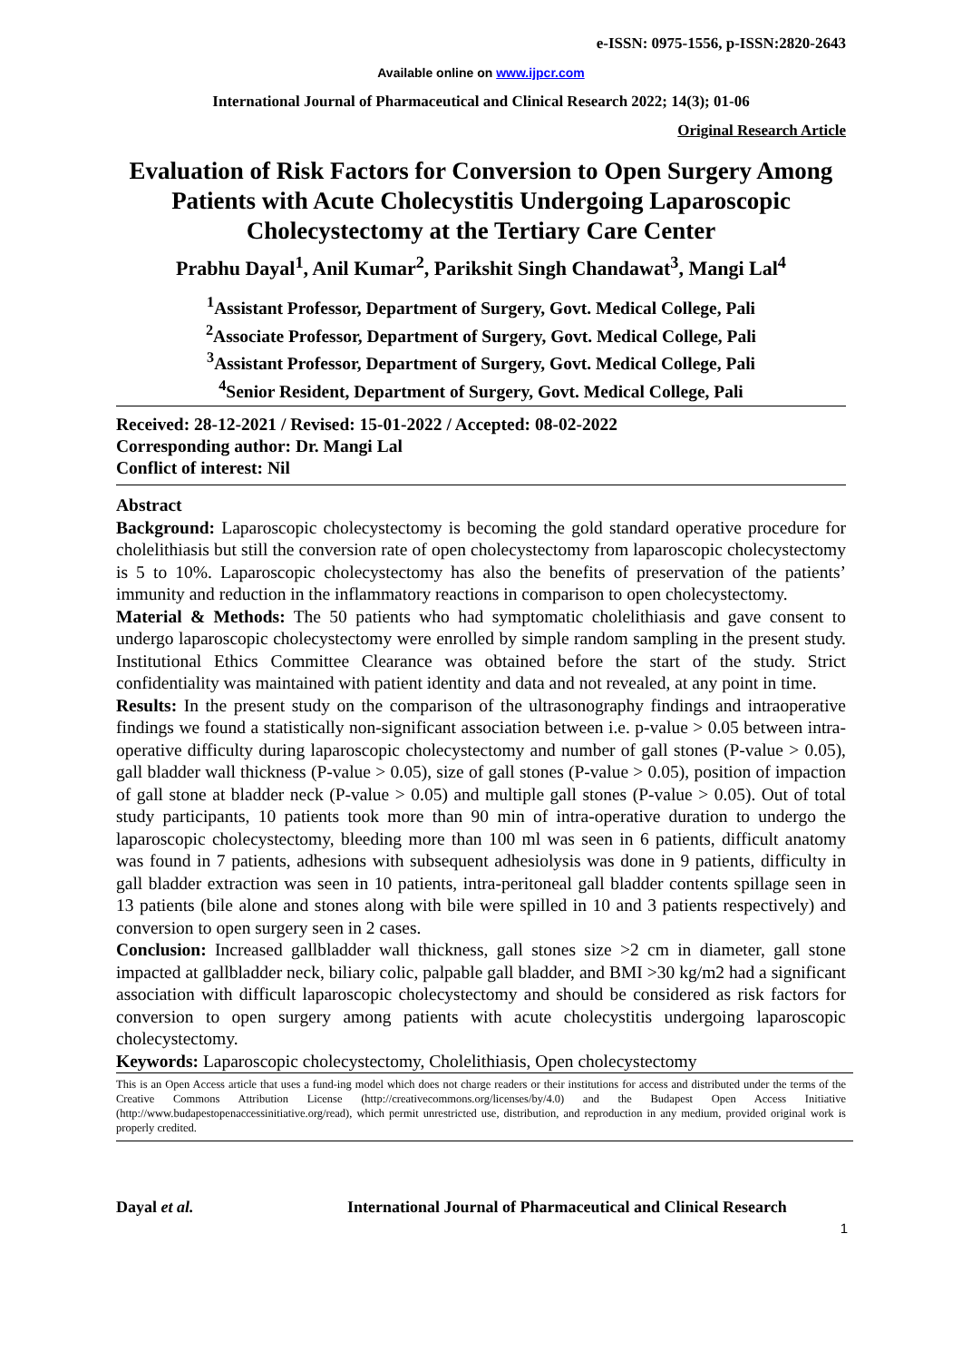e-ISSN: 0975-1556, p-ISSN:2820-2643
Available online on www.ijpcr.com
International Journal of Pharmaceutical and Clinical Research 2022; 14(3); 01-06
Original Research Article
Evaluation of Risk Factors for Conversion to Open Surgery Among Patients with Acute Cholecystitis Undergoing Laparoscopic Cholecystectomy at the Tertiary Care Center
Prabhu Dayal<sup>1</sup>, Anil Kumar<sup>2</sup>, Parikshit Singh Chandawat<sup>3</sup>, Mangi Lal<sup>4</sup>
<sup>1</sup> Assistant Professor, Department of Surgery, Govt. Medical College, Pali
<sup>2</sup> Associate Professor, Department of Surgery, Govt. Medical College, Pali
<sup>3</sup> Assistant Professor, Department of Surgery, Govt. Medical College, Pali
<sup>4</sup> Senior Resident, Department of Surgery, Govt. Medical College, Pali
Received: 28-12-2021 / Revised: 15-01-2022 / Accepted: 08-02-2022
Corresponding author: Dr. Mangi Lal
Conflict of interest: Nil
Abstract
Background: Laparoscopic cholecystectomy is becoming the gold standard operative procedure for cholelithiasis but still the conversion rate of open cholecystectomy from laparoscopic cholecystectomy is 5 to 10%. Laparoscopic cholecystectomy has also the benefits of preservation of the patients’ immunity and reduction in the inflammatory reactions in comparison to open cholecystectomy.
Material & Methods: The 50 patients who had symptomatic cholelithiasis and gave consent to undergo laparoscopic cholecystectomy were enrolled by simple random sampling in the present study. Institutional Ethics Committee Clearance was obtained before the start of the study. Strict confidentiality was maintained with patient identity and data and not revealed, at any point in time.
Results: In the present study on the comparison of the ultrasonography findings and intraoperative findings we found a statistically non-significant association between i.e. p-value > 0.05 between intra-operative difficulty during laparoscopic cholecystectomy and number of gall stones (P-value > 0.05), gall bladder wall thickness (P-value > 0.05), size of gall stones (P-value > 0.05), position of impaction of gall stone at bladder neck (P-value > 0.05) and multiple gall stones (P-value > 0.05). Out of total study participants, 10 patients took more than 90 min of intra-operative duration to undergo the laparoscopic cholecystectomy, bleeding more than 100 ml was seen in 6 patients, difficult anatomy was found in 7 patients, adhesions with subsequent adhesiolysis was done in 9 patients, difficulty in gall bladder extraction was seen in 10 patients, intra-peritoneal gall bladder contents spillage seen in 13 patients (bile alone and stones along with bile were spilled in 10 and 3 patients respectively) and conversion to open surgery seen in 2 cases.
Conclusion: Increased gallbladder wall thickness, gall stones size >2 cm in diameter, gall stone impacted at gallbladder neck, biliary colic, palpable gall bladder, and BMI >30 kg/m2 had a significant association with difficult laparoscopic cholecystectomy and should be considered as risk factors for conversion to open surgery among patients with acute cholecystitis undergoing laparoscopic cholecystectomy.
Keywords: Laparoscopic cholecystectomy, Cholelithiasis, Open cholecystectomy
This is an Open Access article that uses a fund-ing model which does not charge readers or their institutions for access and distributed under the terms of the Creative Commons Attribution License (http://creativecommons.org/licenses/by/4.0) and the Budapest Open Access Initiative (http://www.budapestopenaccessinitiative.org/read), which permit unrestricted use, distribution, and reproduction in any medium, provided original work is properly credited.
Dayal et al. International Journal of Pharmaceutical and Clinical Research
1